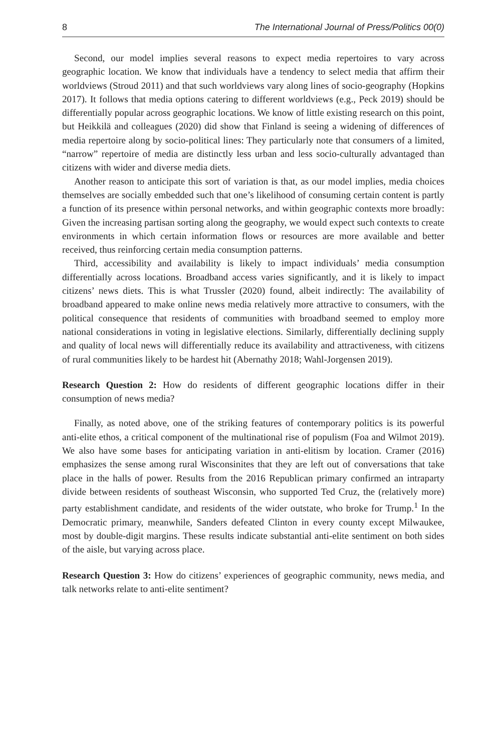8 The International Journal of Press/Politics 00(0)
Second, our model implies several reasons to expect media repertoires to vary across geographic location. We know that individuals have a tendency to select media that affirm their worldviews (Stroud 2011) and that such worldviews vary along lines of socio-geography (Hopkins 2017). It follows that media options catering to different worldviews (e.g., Peck 2019) should be differentially popular across geographic locations. We know of little existing research on this point, but Heikkilä and colleagues (2020) did show that Finland is seeing a widening of differences of media repertoire along by socio-political lines: They particularly note that consumers of a limited, “narrow” repertoire of media are distinctly less urban and less socio-culturally advantaged than citizens with wider and diverse media diets.
Another reason to anticipate this sort of variation is that, as our model implies, media choices themselves are socially embedded such that one’s likelihood of consuming certain content is partly a function of its presence within personal networks, and within geographic contexts more broadly: Given the increasing partisan sorting along the geography, we would expect such contexts to create environments in which certain information flows or resources are more available and better received, thus reinforcing certain media consumption patterns.
Third, accessibility and availability is likely to impact individuals’ media consumption differentially across locations. Broadband access varies significantly, and it is likely to impact citizens’ news diets. This is what Trussler (2020) found, albeit indirectly: The availability of broadband appeared to make online news media relatively more attractive to consumers, with the political consequence that residents of communities with broadband seemed to employ more national considerations in voting in legislative elections. Similarly, differentially declining supply and quality of local news will differentially reduce its availability and attractiveness, with citizens of rural communities likely to be hardest hit (Abernathy 2018; Wahl-Jorgensen 2019).
Research Question 2: How do residents of different geographic locations differ in their consumption of news media?
Finally, as noted above, one of the striking features of contemporary politics is its powerful anti-elite ethos, a critical component of the multinational rise of populism (Foa and Wilmot 2019). We also have some bases for anticipating variation in anti-elitism by location. Cramer (2016) emphasizes the sense among rural Wisconsinites that they are left out of conversations that take place in the halls of power. Results from the 2016 Republican primary confirmed an intraparty divide between residents of southeast Wisconsin, who supported Ted Cruz, the (relatively more) party establishment candidate, and residents of the wider outstate, who broke for Trump.<sup>1</sup> In the Democratic primary, meanwhile, Sanders defeated Clinton in every county except Milwaukee, most by double-digit margins. These results indicate substantial anti-elite sentiment on both sides of the aisle, but varying across place.
Research Question 3: How do citizens’ experiences of geographic community, news media, and talk networks relate to anti-elite sentiment?